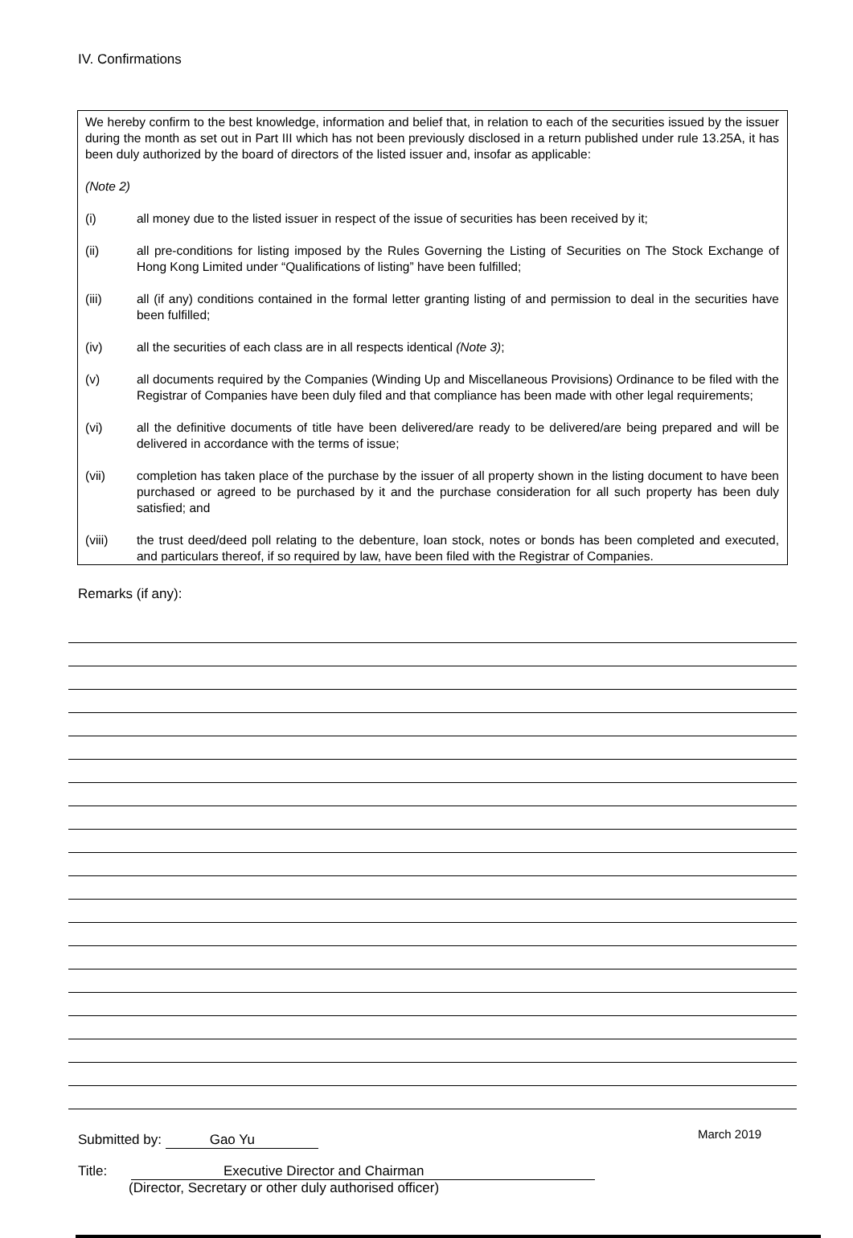IV. Confirmations
We hereby confirm to the best knowledge, information and belief that, in relation to each of the securities issued by the issuer during the month as set out in Part III which has not been previously disclosed in a return published under rule 13.25A, it has been duly authorized by the board of directors of the listed issuer and, insofar as applicable:
(Note 2)
(i) all money due to the listed issuer in respect of the issue of securities has been received by it;
(ii) all pre-conditions for listing imposed by the Rules Governing the Listing of Securities on The Stock Exchange of Hong Kong Limited under “Qualifications of listing” have been fulfilled;
(iii) all (if any) conditions contained in the formal letter granting listing of and permission to deal in the securities have been fulfilled;
(iv) all the securities of each class are in all respects identical (Note 3);
(v) all documents required by the Companies (Winding Up and Miscellaneous Provisions) Ordinance to be filed with the Registrar of Companies have been duly filed and that compliance has been made with other legal requirements;
(vi) all the definitive documents of title have been delivered/are ready to be delivered/are being prepared and will be delivered in accordance with the terms of issue;
(vii) completion has taken place of the purchase by the issuer of all property shown in the listing document to have been purchased or agreed to be purchased by it and the purchase consideration for all such property has been duly satisfied; and
(viii) the trust deed/deed poll relating to the debenture, loan stock, notes or bonds has been completed and executed, and particulars thereof, if so required by law, have been filed with the Registrar of Companies.
Remarks (if any):
Submitted by: Gao Yu
Title: Executive Director and Chairman
(Director, Secretary or other duly authorised officer)
March 2019